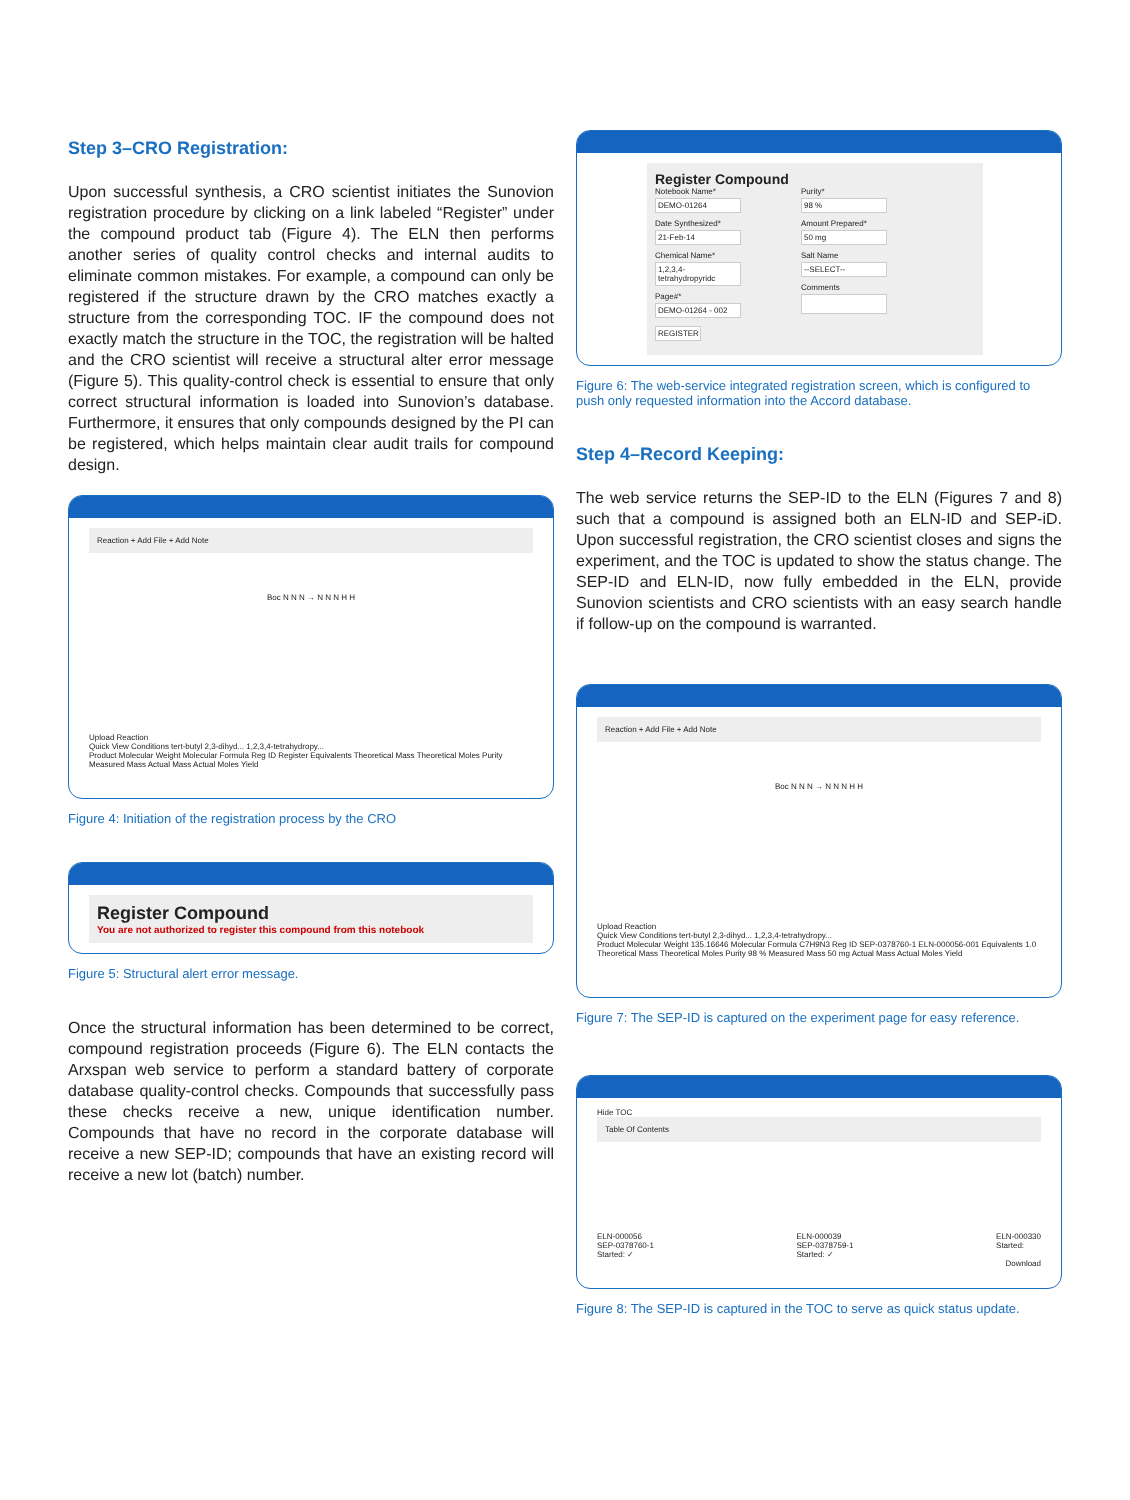Step 3–CRO Registration:
Upon successful synthesis, a CRO scientist initiates the Sunovion registration procedure by clicking on a link labeled “Register” under the compound product tab (Figure 4). The ELN then performs another series of quality control checks and internal audits to eliminate common mistakes. For example, a compound can only be registered if the structure drawn by the CRO matches exactly a structure from the corresponding TOC. IF the compound does not exactly match the structure in the TOC, the registration will be halted and the CRO scientist will receive a structural alter error message (Figure 5). This quality-control check is essential to ensure that only correct structural information is loaded into Sunovion’s database. Furthermore, it ensures that only compounds designed by the PI can be registered, which helps maintain clear audit trails for compound design.
Reaction + Add File + Add Note
Boc N N N → N N N H H
Upload Reaction
Quick View Conditions tert-butyl 2,3-dihyd... 1,2,3,4-tetrahydropy...
Product Molecular Weight Molecular Formula Reg ID Register Equivalents Theoretical Mass Theoretical Moles Purity Measured Mass Actual Mass Actual Moles Yield
Figure 4: Initiation of the registration process by the CRO
Register Compound
You are not authorized to register this compound from this notebook
Figure 5: Structural alert error message.
Once the structural information has been determined to be correct, compound registration proceeds (Figure 6). The ELN contacts the Arxspan web service to perform a standard battery of corporate database quality-control checks. Compounds that successfully pass these checks receive a new, unique identification number. Compounds that have no record in the corporate database will receive a new SEP-ID; compounds that have an existing record will receive a new lot (batch) number.
Register Compound
Notebook Name*
DEMO-01264
Date Synthesized*
21-Feb-14
Chemical Name*
1,2,3,4-tetrahydropyridc
Page#*
DEMO-01264 - 002
Purity*
98 %
Amount Prepared*
50 mg
Salt Name
--SELECT--
Comments
REGISTER
Figure 6: The web-service integrated registration screen, which is configured to push only requested information into the Accord database.
Step 4–Record Keeping:
The web service returns the SEP-ID to the ELN (Figures 7 and 8) such that a compound is assigned both an ELN-ID and SEP-iD. Upon successful registration, the CRO scientist closes and signs the experiment, and the TOC is updated to show the status change. The SEP-ID and ELN-ID, now fully embedded in the ELN, provide Sunovion scientists and CRO scientists with an easy search handle if follow-up on the compound is warranted.
Reaction + Add File + Add Note
Boc N N N → N N N H H
Upload Reaction
Quick View Conditions tert-butyl 2,3-dihyd... 1,2,3,4-tetrahydropy...
Product Molecular Weight 135.16646 Molecular Formula C7H9N3 Reg ID SEP-0378760-1 ELN-000056-001 Equivalents 1.0 Theoretical Mass Theoretical Moles Purity 98 % Measured Mass 50 mg Actual Mass Actual Moles Yield
Figure 7: The SEP-ID is captured on the experiment page for easy reference.
Hide TOC
Table Of Contents
ELN-000056
SEP-0378760-1
Started: ✓
ELN-000039
SEP-0378759-1
Started: ✓
ELN-000330
Started:
Download
Figure 8: The SEP-ID is captured in the TOC to serve as quick status update.